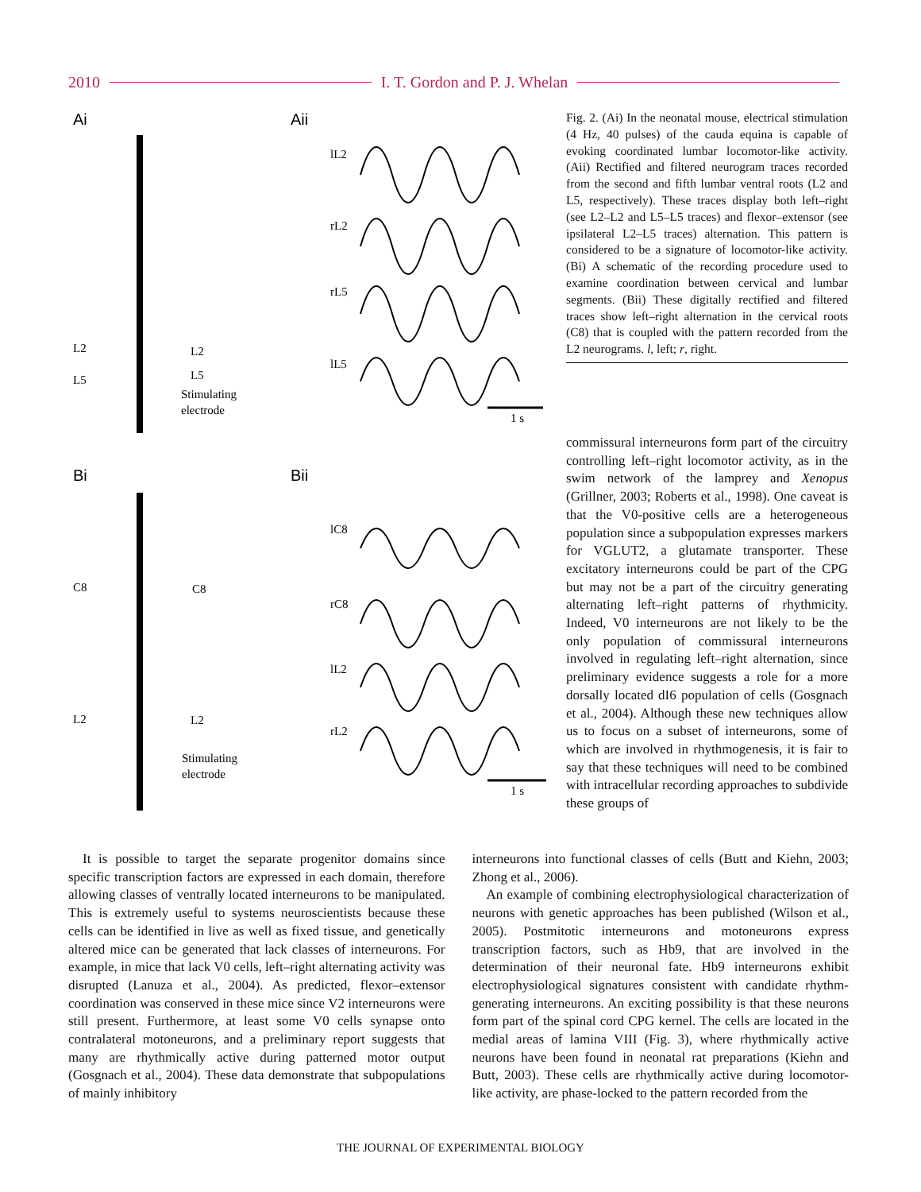2010 I. T. Gordon and P. J. Whelan
Ai
Aii
Bi
Bii
L2
L2
L5
L5
Stimulating
electrode
C8
C8
L2
L2
Stimulating
electrode
lL2
rL2
rL5
lL5
1 s
lC8
rC8
lL2
rL2
1 s
Fig. 2. (Ai) In the neonatal mouse, electrical stimulation (4 Hz, 40 pulses) of the cauda equina is capable of evoking coordinated lumbar locomotor-like activity. (Aii) Rectified and filtered neurogram traces recorded from the second and fifth lumbar ventral roots (L2 and L5, respectively). These traces display both left–right (see L2–L2 and L5–L5 traces) and flexor–extensor (see ipsilateral L2–L5 traces) alternation. This pattern is considered to be a signature of locomotor-like activity. (Bi) A schematic of the recording procedure used to examine coordination between cervical and lumbar segments. (Bii) These digitally rectified and filtered traces show left–right alternation in the cervical roots (C8) that is coupled with the pattern recorded from the L2 neurograms. l, left; r, right.
commissural interneurons form part of the circuitry controlling left–right locomotor activity, as in the swim network of the lamprey and Xenopus (Grillner, 2003; Roberts et al., 1998). One caveat is that the V0-positive cells are a heterogeneous population since a subpopulation expresses markers for VGLUT2, a glutamate transporter. These excitatory interneurons could be part of the CPG but may not be a part of the circuitry generating alternating left–right patterns of rhythmicity. Indeed, V0 interneurons are not likely to be the only population of commissural interneurons involved in regulating left–right alternation, since preliminary evidence suggests a role for a more dorsally located dI6 population of cells (Gosgnach et al., 2004). Although these new techniques allow us to focus on a subset of interneurons, some of which are involved in rhythmogenesis, it is fair to say that these techniques will need to be combined with intracellular recording approaches to subdivide these groups of
It is possible to target the separate progenitor domains since specific transcription factors are expressed in each domain, therefore allowing classes of ventrally located interneurons to be manipulated. This is extremely useful to systems neuroscientists because these cells can be identified in live as well as fixed tissue, and genetically altered mice can be generated that lack classes of interneurons. For example, in mice that lack V0 cells, left–right alternating activity was disrupted (Lanuza et al., 2004). As predicted, flexor–extensor coordination was conserved in these mice since V2 interneurons were still present. Furthermore, at least some V0 cells synapse onto contralateral motoneurons, and a preliminary report suggests that many are rhythmically active during patterned motor output (Gosgnach et al., 2004). These data demonstrate that subpopulations of mainly inhibitory
interneurons into functional classes of cells (Butt and Kiehn, 2003; Zhong et al., 2006).
An example of combining electrophysiological characterization of neurons with genetic approaches has been published (Wilson et al., 2005). Postmitotic interneurons and motoneurons express transcription factors, such as Hb9, that are involved in the determination of their neuronal fate. Hb9 interneurons exhibit electrophysiological signatures consistent with candidate rhythm-generating interneurons. An exciting possibility is that these neurons form part of the spinal cord CPG kernel. The cells are located in the medial areas of lamina VIII (Fig. 3), where rhythmically active neurons have been found in neonatal rat preparations (Kiehn and Butt, 2003). These cells are rhythmically active during locomotor-like activity, are phase-locked to the pattern recorded from the
THE JOURNAL OF EXPERIMENTAL BIOLOGY